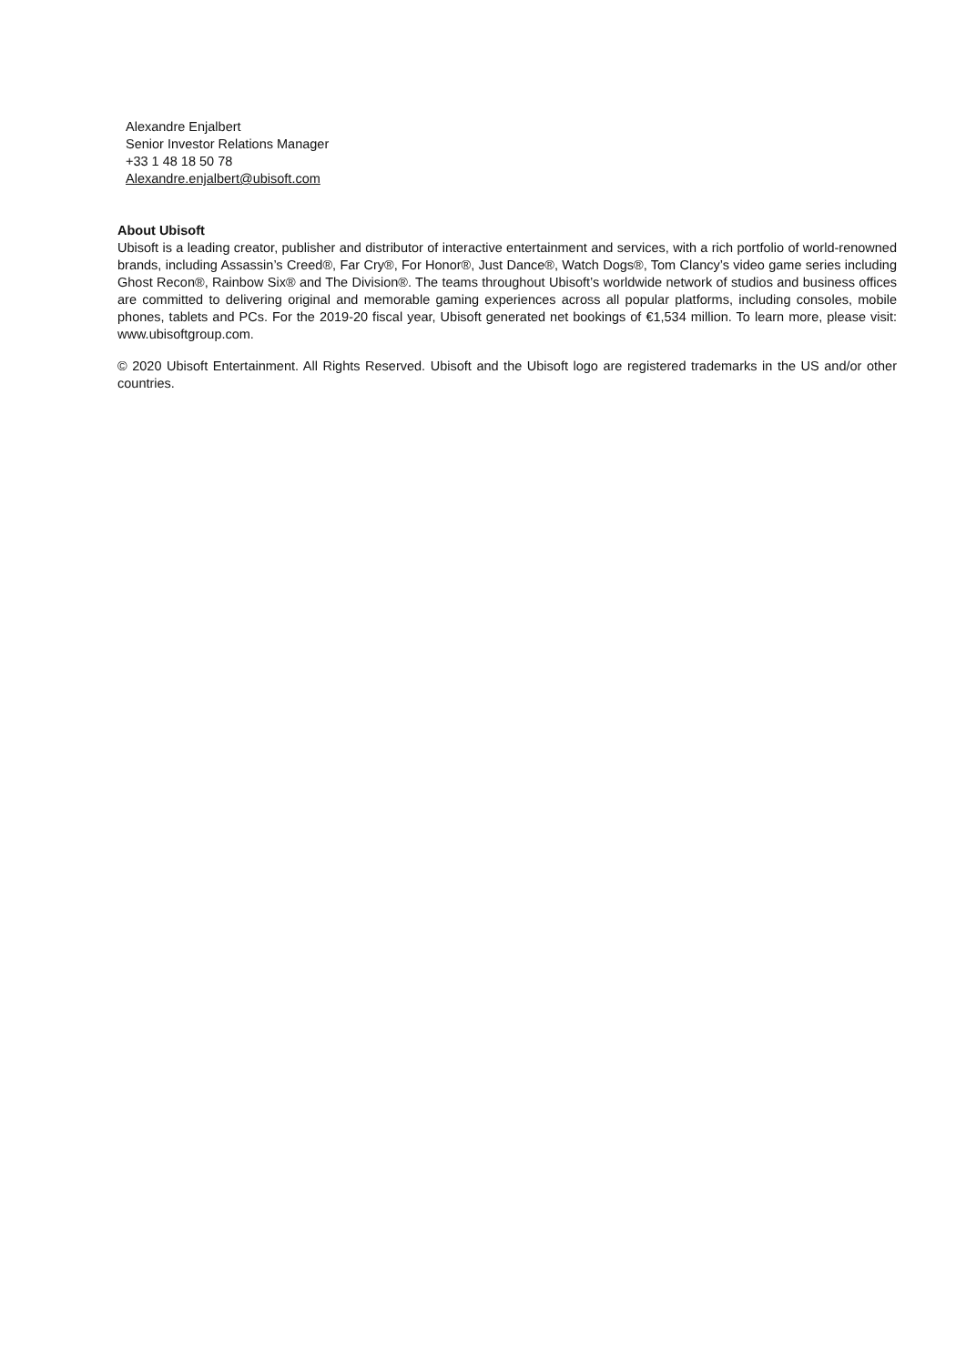Alexandre Enjalbert
Senior Investor Relations Manager
+33 1 48 18 50 78
Alexandre.enjalbert@ubisoft.com
About Ubisoft
Ubisoft is a leading creator, publisher and distributor of interactive entertainment and services, with a rich portfolio of world-renowned brands, including Assassin’s Creed®, Far Cry®, For Honor®, Just Dance®, Watch Dogs®, Tom Clancy’s video game series including Ghost Recon®, Rainbow Six® and The Division®. The teams throughout Ubisoft’s worldwide network of studios and business offices are committed to delivering original and memorable gaming experiences across all popular platforms, including consoles, mobile phones, tablets and PCs. For the 2019-20 fiscal year, Ubisoft generated net bookings of €1,534 million. To learn more, please visit: www.ubisoftgroup.com.
© 2020 Ubisoft Entertainment. All Rights Reserved. Ubisoft and the Ubisoft logo are registered trademarks in the US and/or other countries.